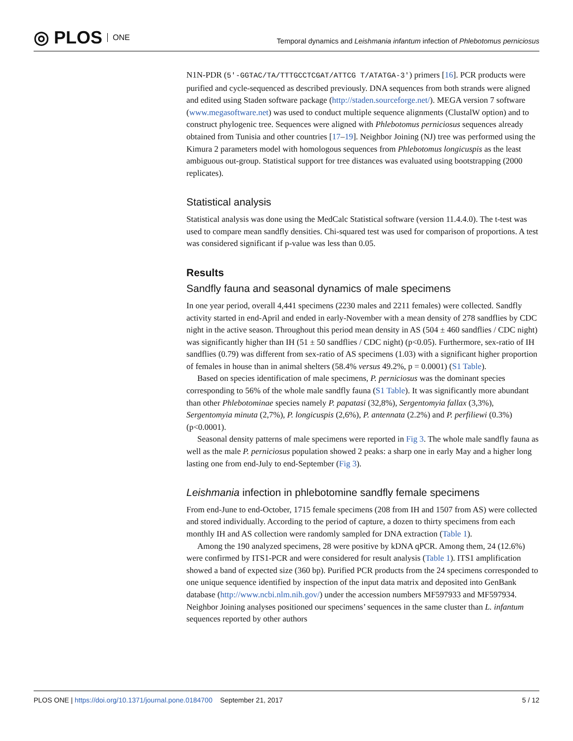◎ PLOS ONE
Temporal dynamics and Leishmania infantum infection of Phlebotomus perniciosus
N1N-PDR (5′-GGTAC/TA/TTTGCCTCGAT/ATTCG T/ATATGA-3′) primers [16]. PCR products were purified and cycle-sequenced as described previously. DNA sequences from both strands were aligned and edited using Staden software package (http://staden.sourceforge.net/). MEGA version 7 software (www.megasoftware.net) was used to conduct multiple sequence alignments (ClustalW option) and to construct phylogenic tree. Sequences were aligned with Phlebotomus perniciosus sequences already obtained from Tunisia and other countries [17–19]. Neighbor Joining (NJ) tree was performed using the Kimura 2 parameters model with homologous sequences from Phlebotomus longicuspis as the least ambiguous out-group. Statistical support for tree distances was evaluated using bootstrapping (2000 replicates).
Statistical analysis
Statistical analysis was done using the MedCalc Statistical software (version 11.4.4.0). The t-test was used to compare mean sandfly densities. Chi-squared test was used for comparison of proportions. A test was considered significant if p-value was less than 0.05.
Results
Sandfly fauna and seasonal dynamics of male specimens
In one year period, overall 4,441 specimens (2230 males and 2211 females) were collected. Sandfly activity started in end-April and ended in early-November with a mean density of 278 sandflies by CDC night in the active season. Throughout this period mean density in AS (504 ± 460 sandflies / CDC night) was significantly higher than IH (51 ± 50 sandflies / CDC night) (p<0.05). Furthermore, sex-ratio of IH sandflies (0.79) was different from sex-ratio of AS specimens (1.03) with a significant higher proportion of females in house than in animal shelters (58.4% versus 49.2%, p = 0.0001) (S1 Table).
Based on species identification of male specimens, P. perniciosus was the dominant species corresponding to 56% of the whole male sandfly fauna (S1 Table). It was significantly more abundant than other Phlebotominae species namely P. papatasi (32,8%), Sergentomyia fallax (3,3%), Sergentomyia minuta (2,7%), P. longicuspis (2,6%), P. antennata (2.2%) and P. perfiliewi (0.3%) (p<0.0001).
Seasonal density patterns of male specimens were reported in Fig 3. The whole male sandfly fauna as well as the male P. perniciosus population showed 2 peaks: a sharp one in early May and a higher long lasting one from end-July to end-September (Fig 3).
Leishmania infection in phlebotomine sandfly female specimens
From end-June to end-October, 1715 female specimens (208 from IH and 1507 from AS) were collected and stored individually. According to the period of capture, a dozen to thirty specimens from each monthly IH and AS collection were randomly sampled for DNA extraction (Table 1).
Among the 190 analyzed specimens, 28 were positive by kDNA qPCR. Among them, 24 (12.6%) were confirmed by ITS1-PCR and were considered for result analysis (Table 1). ITS1 amplification showed a band of expected size (360 bp). Purified PCR products from the 24 specimens corresponded to one unique sequence identified by inspection of the input data matrix and deposited into GenBank database (http://www.ncbi.nlm.nih.gov/) under the accession numbers MF597933 and MF597934. Neighbor Joining analyses positioned our specimens’ sequences in the same cluster than L. infantum sequences reported by other authors
PLOS ONE | https://doi.org/10.1371/journal.pone.0184700 September 21, 2017
5 / 12